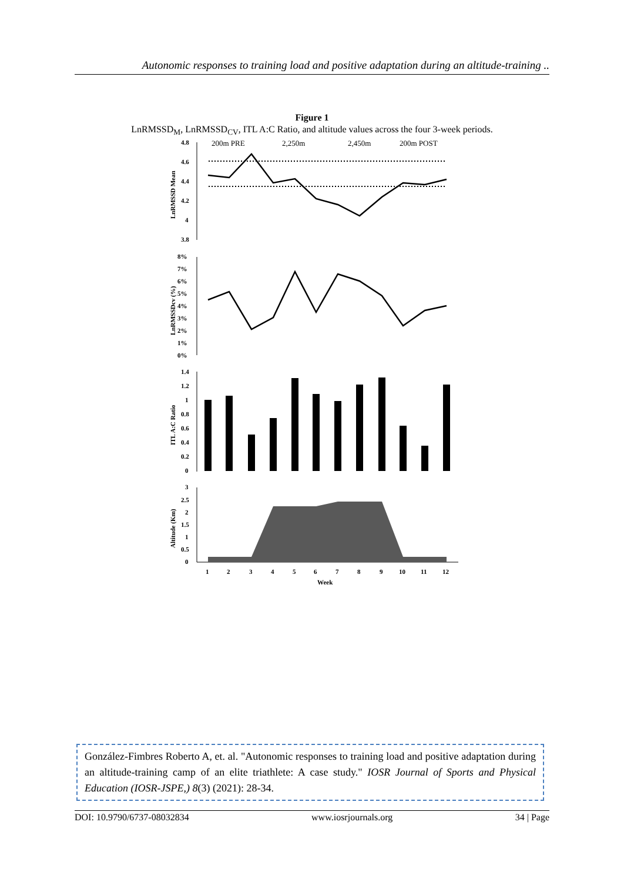Autonomic responses to training load and positive adaptation during an altitude-training ..
Figure 1
LnRMSSD<sub>M</sub>, LnRMSSD<sub>CV</sub>, ITL A:C Ratio, and altitude values across the four 3-week periods.
200m PRE
2,250m
2,450m
200m POST
4.8
4.6
4.4
4.2
4
3.8
LnRMSSD Mean
8%
7%
6%
5%
4%
3%
2%
1%
0%
LnRMSSDcv (%)
1.4
1.2
1
0.8
0.6
0.4
0.2
0
ITL A:C Ratio
3
2.5
2
1.5
1
0.5
0
Altitude (Km)
1
2
3
4
5
6
7
8
9
10
11
12
Week
González-Fimbres Roberto A, et. al. "Autonomic responses to training load and positive adaptation during an altitude-training camp of an elite triathlete: A case study." IOSR Journal of Sports and Physical Education (IOSR-JSPE,) 8(3) (2021): 28-34.
DOI: 10.9790/6737-08032834 www.iosrjournals.org 34 | Page